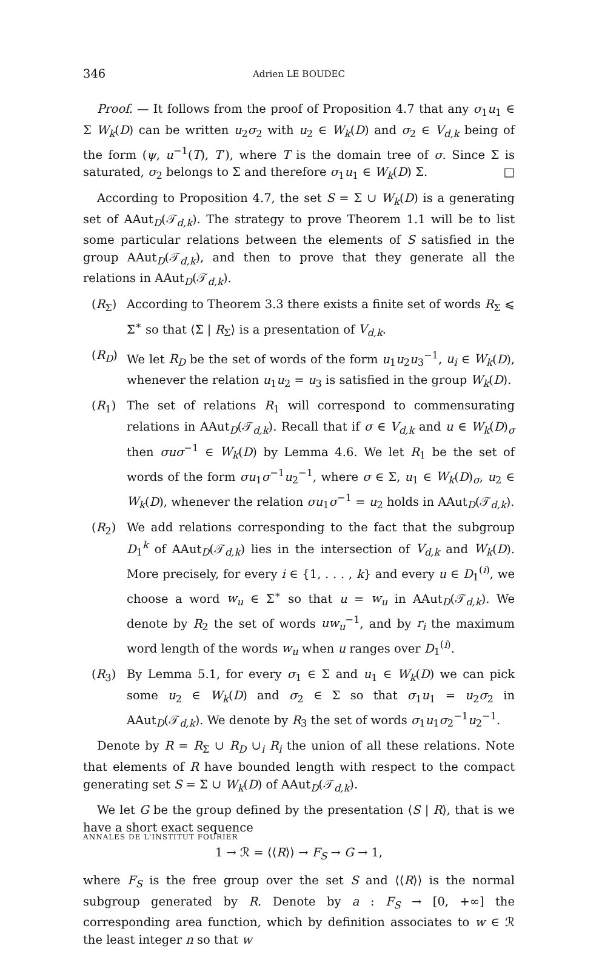346 Adrien LE BOUDEC
Proof. — It follows from the proof of Proposition 4.7 that any σ<sub>1</sub>u<sub>1</sub> ∈ Σ W<sub>k</sub>(D) can be written u<sub>2</sub>σ<sub>2</sub> with u<sub>2</sub> ∈ W<sub>k</sub>(D) and σ<sub>2</sub> ∈ V<sub>d,k</sub> being of the form (ψ, u<sup>−1</sup>(T), T′), where T is the domain tree of σ. Since Σ is saturated, σ<sub>2</sub> belongs to Σ and therefore σ<sub>1</sub>u<sub>1</sub> ∈ W<sub>k</sub>(D) Σ. □
According to Proposition 4.7, the set S = Σ ∪ W<sub>k</sub>(D) is a generating set of AAut<sub>D</sub>(𝒯<sub>d,k</sub>). The strategy to prove Theorem 1.1 will be to list some particular relations between the elements of S satisfied in the group AAut<sub>D</sub>(𝒯<sub>d,k</sub>), and then to prove that they generate all the relations in AAut<sub>D</sub>(𝒯<sub>d,k</sub>).
(R<sub>Σ</sub>) According to Theorem 3.3 there exists a finite set of words R<sub>Σ</sub> ⩽ Σ<sup>∗</sup> so that ⟨Σ | R<sub>Σ</sub>⟩ is a presentation of V<sub>d,k</sub>.
(R<sub>D</sub>) We let R<sub>D</sub> be the set of words of the form u<sub>1</sub>u<sub>2</sub>u<sub>3</sub><sup>−1</sup>, u<sub>i</sub> ∈ W<sub>k</sub>(D), whenever the relation u<sub>1</sub>u<sub>2</sub> = u<sub>3</sub> is satisfied in the group W<sub>k</sub>(D).
(R<sub>1</sub>) The set of relations R<sub>1</sub> will correspond to commensurating relations in AAut<sub>D</sub>(𝒯<sub>d,k</sub>). Recall that if σ ∈ V<sub>d,k</sub> and u ∈ W<sub>k</sub>(D)<sub>σ</sub> then σuσ<sup>−1</sup> ∈ W<sub>k</sub>(D) by Lemma 4.6. We let R<sub>1</sub> be the set of words of the form σu<sub>1</sub>σ<sup>−1</sup>u<sub>2</sub><sup>−1</sup>, where σ ∈ Σ, u<sub>1</sub> ∈ W<sub>k</sub>(D)<sub>σ</sub>, u<sub>2</sub> ∈ W<sub>k</sub>(D), whenever the relation σu<sub>1</sub>σ<sup>−1</sup> = u<sub>2</sub> holds in AAut<sub>D</sub>(𝒯<sub>d,k</sub>).
(R<sub>2</sub>) We add relations corresponding to the fact that the subgroup D<sub>1</sub><sup>k</sup> of AAut<sub>D</sub>(𝒯<sub>d,k</sub>) lies in the intersection of V<sub>d,k</sub> and W<sub>k</sub>(D). More precisely, for every i ∈ {1, . . . , k} and every u ∈ D<sub>1</sub><sup>(i)</sup>, we choose a word w<sub>u</sub> ∈ Σ<sup>∗</sup> so that u = w<sub>u</sub> in AAut<sub>D</sub>(𝒯<sub>d,k</sub>). We denote by R<sub>2</sub> the set of words uw<sub>u</sub><sup>−1</sup>, and by r<sub>i</sub> the maximum word length of the words w<sub>u</sub> when u ranges over D<sub>1</sub><sup>(i)</sup>.
(R<sub>3</sub>) By Lemma 5.1, for every σ<sub>1</sub> ∈ Σ and u<sub>1</sub> ∈ W<sub>k</sub>(D) we can pick some u<sub>2</sub> ∈ W<sub>k</sub>(D) and σ<sub>2</sub> ∈ Σ so that σ<sub>1</sub>u<sub>1</sub> = u<sub>2</sub>σ<sub>2</sub> in AAut<sub>D</sub>(𝒯<sub>d,k</sub>). We denote by R<sub>3</sub> the set of words σ<sub>1</sub>u<sub>1</sub>σ<sub>2</sub><sup>−1</sup>u<sub>2</sub><sup>−1</sup>.
Denote by R = R<sub>Σ</sub> ∪ R<sub>D</sub> ∪<sub>i</sub> R<sub>i</sub> the union of all these relations. Note that elements of R have bounded length with respect to the compact generating set S = Σ ∪ W<sub>k</sub>(D) of AAut<sub>D</sub>(𝒯<sub>d,k</sub>).
We let G be the group defined by the presentation ⟨S | R⟩, that is we have a short exact sequence
1 → ℛ = ⟨⟨R⟩⟩ → F<sub>S</sub> → G → 1,
where F<sub>S</sub> is the free group over the set S and ⟨⟨R⟩⟩ is the normal subgroup generated by R. Denote by a : F<sub>S</sub> → [0, +∞] the corresponding area function, which by definition associates to w ∈ ℛ the least integer n so that w
ANNALES DE L'INSTITUT FOURIER